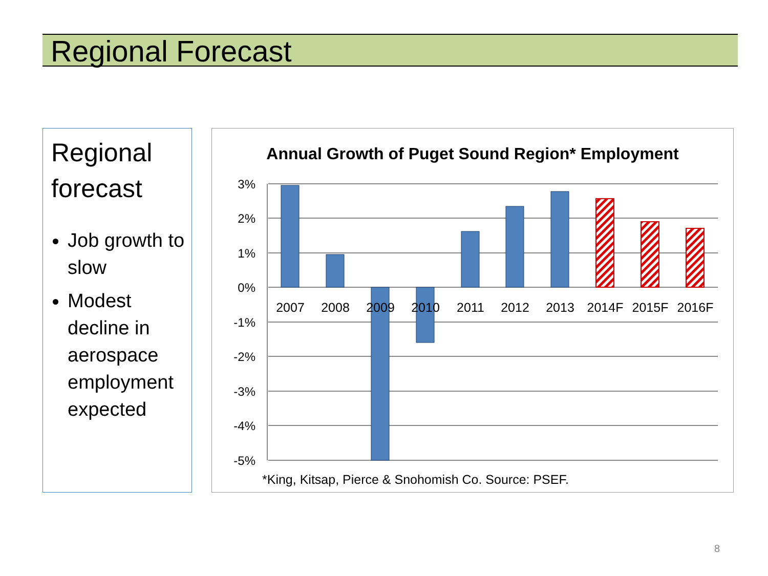Regional Forecast
Regional forecast
Job growth to slow
Modest decline in aerospace employment expected
Annual Growth of Puget Sound Region* Employment
3%
2%
1%
0%
-1%
-2%
-3%
-4%
-5%
2007
2008
2009
2010
2011
2012
2013
2014F
2015F
2016F
*King, Kitsap, Pierce & Snohomish Co. Source: PSEF.
8